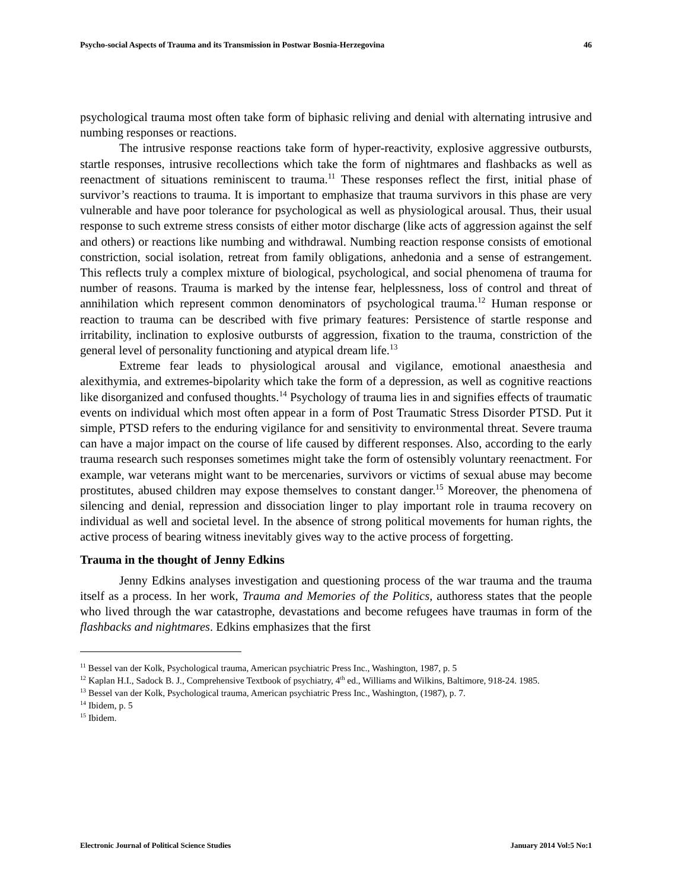Psycho-social Aspects of Trauma and its Transmission in Postwar Bosnia-Herzegovina 46
psychological trauma most often take form of biphasic reliving and denial with alternating intrusive and numbing responses or reactions.
The intrusive response reactions take form of hyper-reactivity, explosive aggressive outbursts, startle responses, intrusive recollections which take the form of nightmares and flashbacks as well as reenactment of situations reminiscent to trauma.<sup>11</sup> These responses reflect the first, initial phase of survivor’s reactions to trauma. It is important to emphasize that trauma survivors in this phase are very vulnerable and have poor tolerance for psychological as well as physiological arousal. Thus, their usual response to such extreme stress consists of either motor discharge (like acts of aggression against the self and others) or reactions like numbing and withdrawal. Numbing reaction response consists of emotional constriction, social isolation, retreat from family obligations, anhedonia and a sense of estrangement. This reflects truly a complex mixture of biological, psychological, and social phenomena of trauma for number of reasons. Trauma is marked by the intense fear, helplessness, loss of control and threat of annihilation which represent common denominators of psychological trauma.<sup>12</sup> Human response or reaction to trauma can be described with five primary features: Persistence of startle response and irritability, inclination to explosive outbursts of aggression, fixation to the trauma, constriction of the general level of personality functioning and atypical dream life.<sup>13</sup>
Extreme fear leads to physiological arousal and vigilance, emotional anaesthesia and alexithymia, and extremes-bipolarity which take the form of a depression, as well as cognitive reactions like disorganized and confused thoughts.<sup>14</sup> Psychology of trauma lies in and signifies effects of traumatic events on individual which most often appear in a form of Post Traumatic Stress Disorder PTSD. Put it simple, PTSD refers to the enduring vigilance for and sensitivity to environmental threat. Severe trauma can have a major impact on the course of life caused by different responses. Also, according to the early trauma research such responses sometimes might take the form of ostensibly voluntary reenactment. For example, war veterans might want to be mercenaries, survivors or victims of sexual abuse may become prostitutes, abused children may expose themselves to constant danger.<sup>15</sup> Moreover, the phenomena of silencing and denial, repression and dissociation linger to play important role in trauma recovery on individual as well and societal level. In the absence of strong political movements for human rights, the active process of bearing witness inevitably gives way to the active process of forgetting.
Trauma in the thought of Jenny Edkins
Jenny Edkins analyses investigation and questioning process of the war trauma and the trauma itself as a process. In her work, Trauma and Memories of the Politics, authoress states that the people who lived through the war catastrophe, devastations and become refugees have traumas in form of the flashbacks and nightmares. Edkins emphasizes that the first
<sup>11</sup> Bessel van der Kolk, Psychological trauma, American psychiatric Press Inc., Washington, 1987, p. 5
<sup>12</sup> Kaplan H.I., Sadock B. J., Comprehensive Textbook of psychiatry, 4<sup>th</sup> ed., Williams and Wilkins, Baltimore, 918-24. 1985.
<sup>13</sup> Bessel van der Kolk, Psychological trauma, American psychiatric Press Inc., Washington, (1987), p. 7.
<sup>14</sup> Ibidem, p. 5
<sup>15</sup> Ibidem.
Electronic Journal of Political Science Studies January 2014 Vol:5 No:1